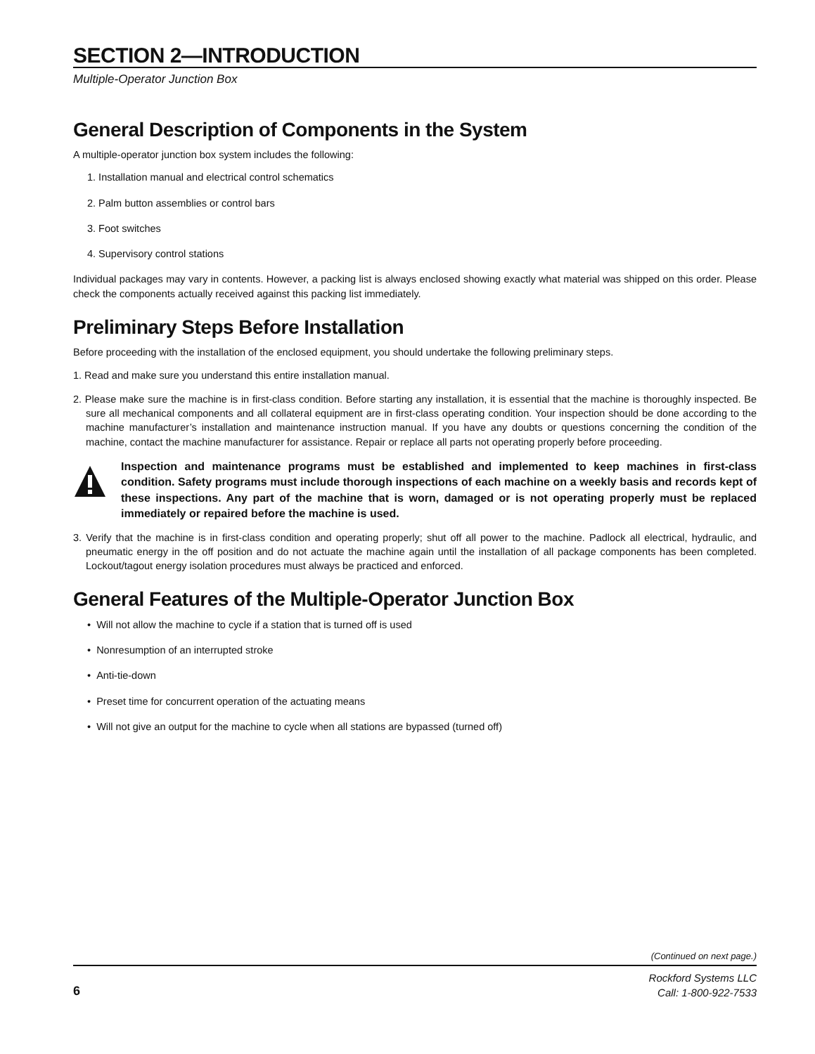SECTION 2—INTRODUCTION
Multiple-Operator Junction Box
General Description of Components in the System
A multiple-operator junction box system includes the following:
1. Installation manual and electrical control schematics
2. Palm button assemblies or control bars
3. Foot switches
4. Supervisory control stations
Individual packages may vary in contents. However, a packing list is always enclosed showing exactly what material was shipped on this order. Please check the components actually received against this packing list immediately.
Preliminary Steps Before Installation
Before proceeding with the installation of the enclosed equipment, you should undertake the following preliminary steps.
1. Read and make sure you understand this entire installation manual.
2. Please make sure the machine is in first-class condition. Before starting any installation, it is essential that the machine is thoroughly inspected. Be sure all mechanical components and all collateral equipment are in first-class operating condition. Your inspection should be done according to the machine manufacturer’s installation and maintenance instruction manual. If you have any doubts or questions concerning the condition of the machine, contact the machine manufacturer for assistance. Repair or replace all parts not operating properly before proceeding.
Inspection and maintenance programs must be established and implemented to keep machines in first-class condition. Safety programs must include thorough inspections of each machine on a weekly basis and records kept of these inspections. Any part of the machine that is worn, damaged or is not operating properly must be replaced immediately or repaired before the machine is used.
3. Verify that the machine is in first-class condition and operating properly; shut off all power to the machine. Padlock all electrical, hydraulic, and pneumatic energy in the off position and do not actuate the machine again until the installation of all package components has been completed. Lockout/tagout energy isolation procedures must always be practiced and enforced.
General Features of the Multiple-Operator Junction Box
• Will not allow the machine to cycle if a station that is turned off is used
• Nonresumption of an interrupted stroke
• Anti-tie-down
• Preset time for concurrent operation of the actuating means
• Will not give an output for the machine to cycle when all stations are bypassed (turned off)
(Continued on next page.)
6
Rockford Systems LLC
Call: 1-800-922-7533